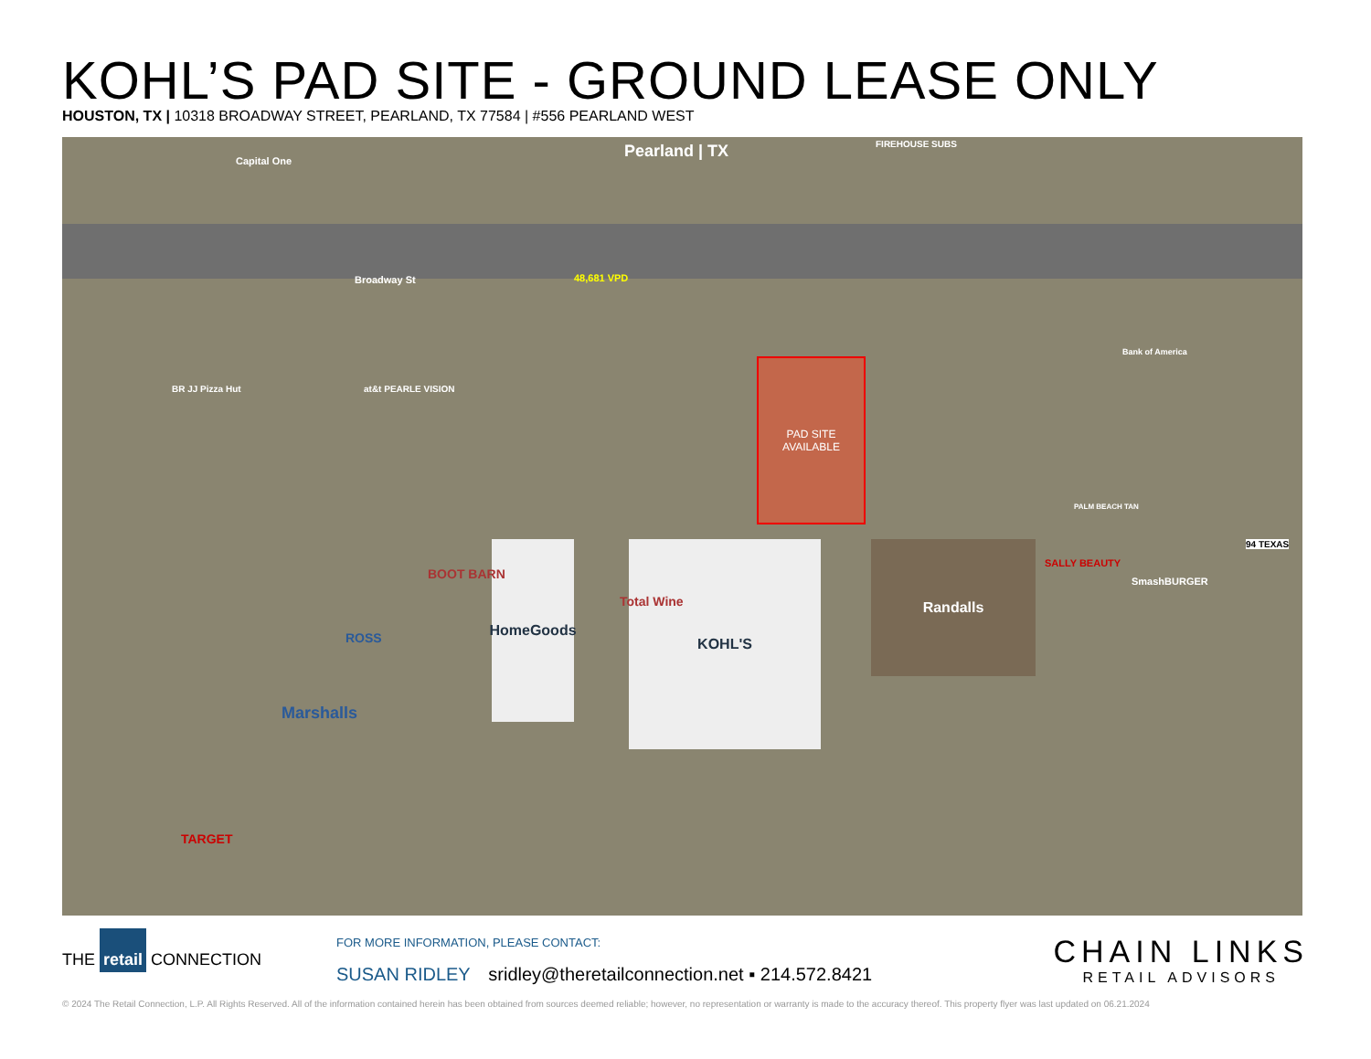KOHL’S PAD SITE - GROUND LEASE ONLY
HOUSTON, TX | 10318 BROADWAY STREET, PEARLAND, TX 77584 | #556 PEARLAND WEST
Pearland | TX
Broadway St 48,681 VPD
FIREHOUSE SUBS
Capital One
Bank of America
BR JJ Pizza Hut at&t PEARLE VISION
PAD SITE
AVAILABLE
KOHL'S
Total Wine
HomeGoods
BOOT BARN
ROSS
Marshalls
TARGET
Randalls
SALLY BEAUTY
SmashBURGER
PALM BEACH TAN
94 TEXAS
THE retail CONNECTION
FOR MORE INFORMATION, PLEASE CONTACT:
SUSAN RIDLEY sridley@theretailconnection.net ▪ 214.572.8421
CHAIN LINKS
RETAIL ADVISORS
© 2024 The Retail Connection, L.P. All Rights Reserved. All of the information contained herein has been obtained from sources deemed reliable; however, no representation or warranty is made to the accuracy thereof. This property flyer was last updated on 06.21.2024